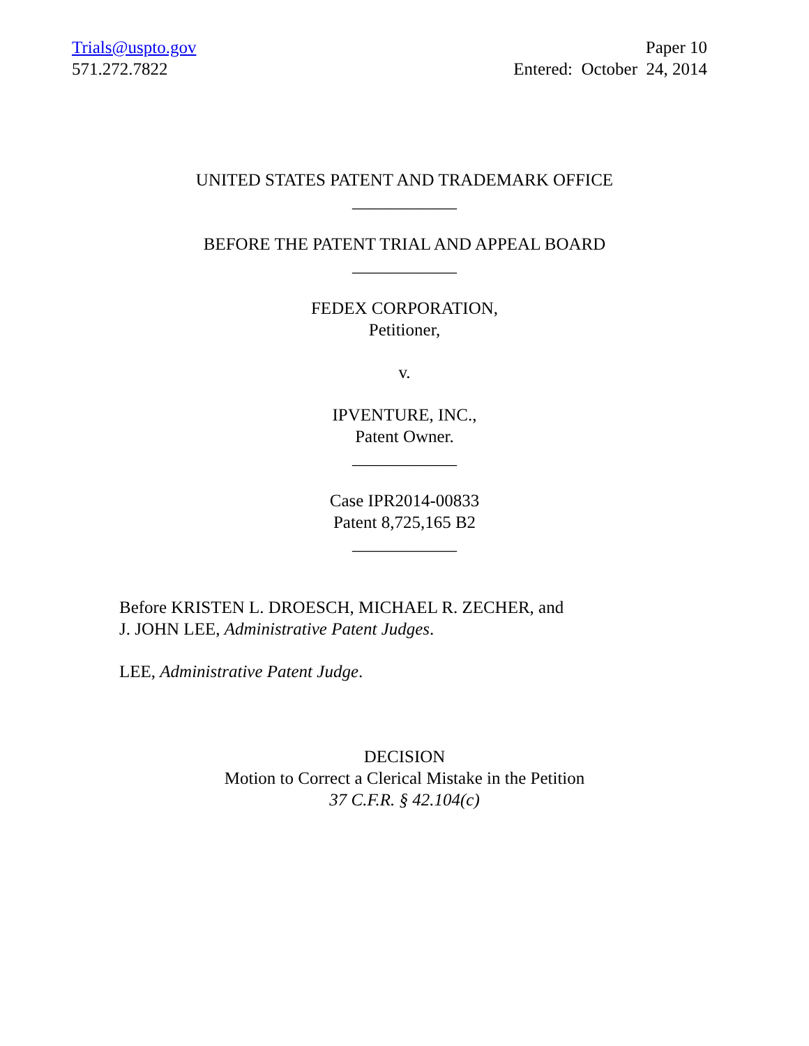Trials@uspto.gov
571.272.7822
Paper 10
Entered: October 24, 2014
UNITED STATES PATENT AND TRADEMARK OFFICE
____________
BEFORE THE PATENT TRIAL AND APPEAL BOARD
____________
FEDEX CORPORATION,
Petitioner,
v.
IPVENTURE, INC.,
Patent Owner.
____________
Case IPR2014-00833
Patent 8,725,165 B2
____________
Before KRISTEN L. DROESCH, MICHAEL R. ZECHER, and
J. JOHN LEE, Administrative Patent Judges.
LEE, Administrative Patent Judge.
DECISION
Motion to Correct a Clerical Mistake in the Petition
37 C.F.R. § 42.104(c)